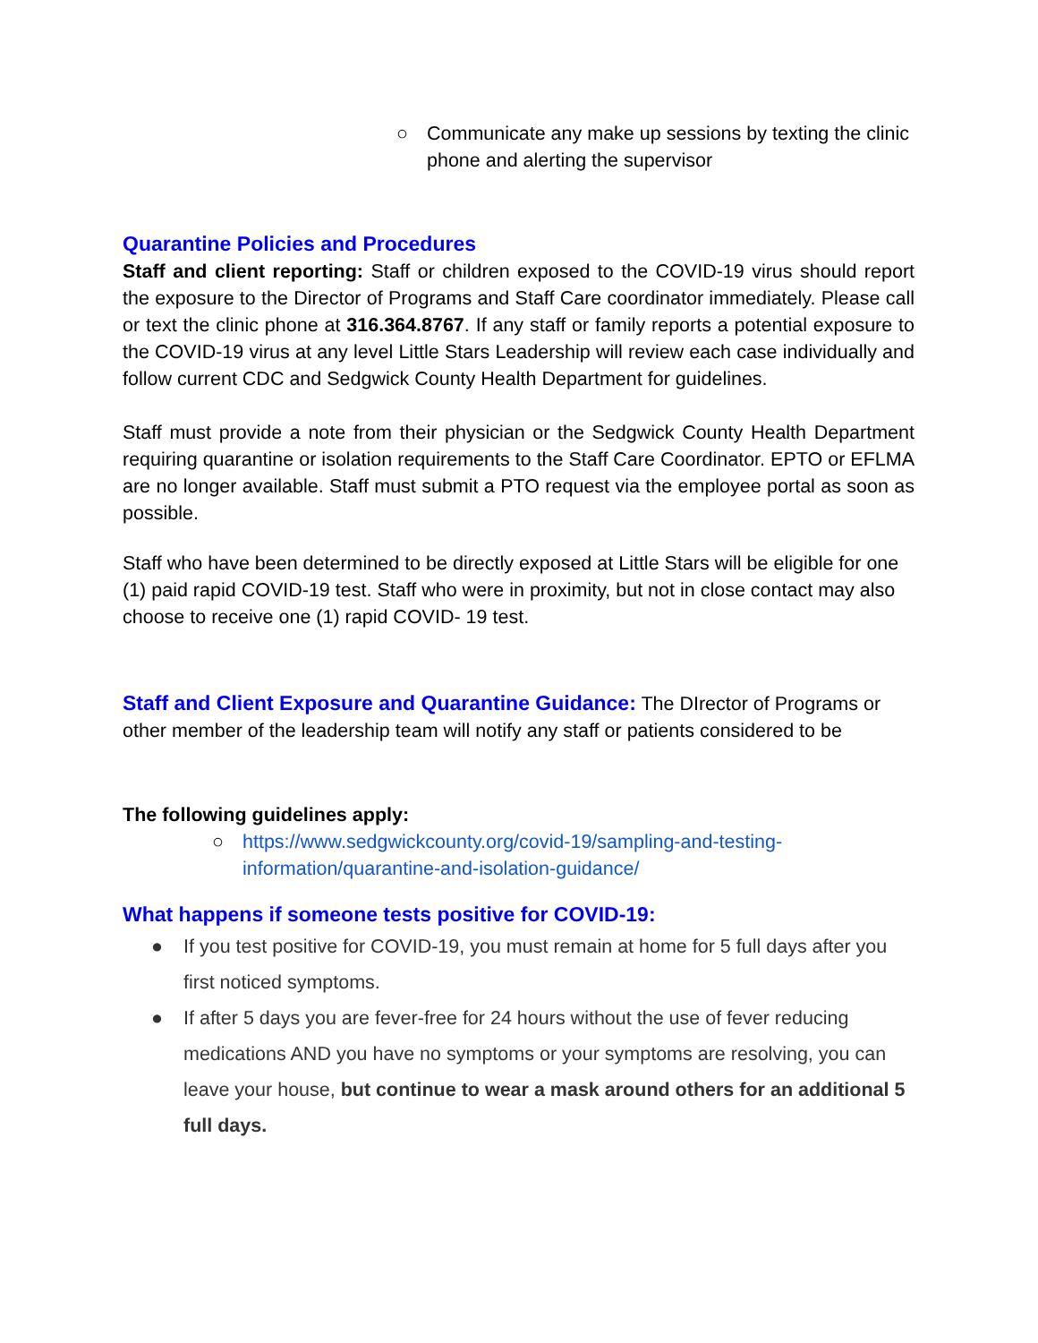○ Communicate any make up sessions by texting the clinic phone and alerting the supervisor
Quarantine Policies and Procedures
Staff and client reporting: Staff or children exposed to the COVID-19 virus should report the exposure to the Director of Programs and Staff Care coordinator immediately. Please call or text the clinic phone at 316.364.8767. If any staff or family reports a potential exposure to the COVID-19 virus at any level Little Stars Leadership will review each case individually and follow current CDC and Sedgwick County Health Department for guidelines.
Staff must provide a note from their physician or the Sedgwick County Health Department requiring quarantine or isolation requirements to the Staff Care Coordinator. EPTO or EFLMA are no longer available. Staff must submit a PTO request via the employee portal as soon as possible.
Staff who have been determined to be directly exposed at Little Stars will be eligible for one (1) paid rapid COVID-19 test. Staff who were in proximity, but not in close contact may also choose to receive one (1) rapid COVID- 19 test.
Staff and Client Exposure and Quarantine Guidance: The DIrector of Programs or other member of the leadership team will notify any staff or patients considered to be
The following guidelines apply:
○ https://www.sedgwickcounty.org/covid-19/sampling-and-testing-information/quarantine-and-isolation-guidance/
What happens if someone tests positive for COVID-19:
● If you test positive for COVID-19, you must remain at home for 5 full days after you first noticed symptoms.
● If after 5 days you are fever-free for 24 hours without the use of fever reducing medications AND you have no symptoms or your symptoms are resolving, you can leave your house, but continue to wear a mask around others for an additional 5 full days.